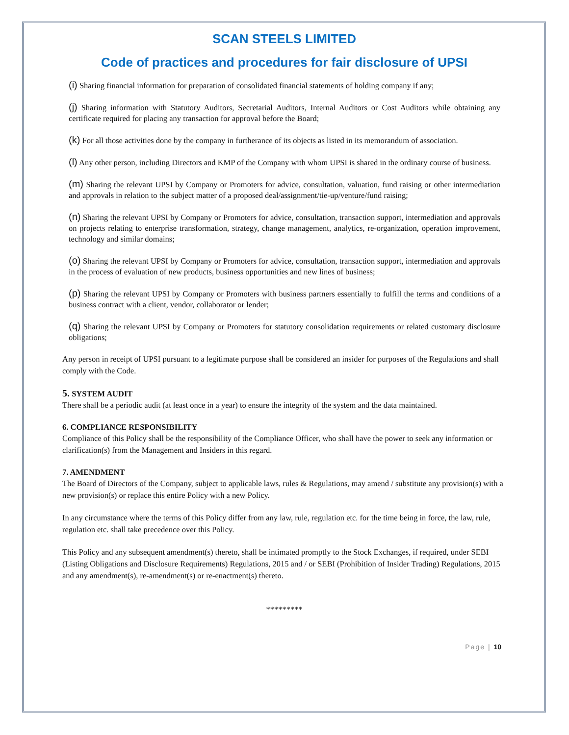SCAN STEELS LIMITED
Code of practices and procedures for fair disclosure of UPSI
(i) Sharing financial information for preparation of consolidated financial statements of holding company if any;
(j) Sharing information with Statutory Auditors, Secretarial Auditors, Internal Auditors or Cost Auditors while obtaining any certificate required for placing any transaction for approval before the Board;
(k) For all those activities done by the company in furtherance of its objects as listed in its memorandum of association.
(l) Any other person, including Directors and KMP of the Company with whom UPSI is shared in the ordinary course of business.
(m) Sharing the relevant UPSI by Company or Promoters for advice, consultation, valuation, fund raising or other intermediation and approvals in relation to the subject matter of a proposed deal/assignment/tie-up/venture/fund raising;
(n) Sharing the relevant UPSI by Company or Promoters for advice, consultation, transaction support, intermediation and approvals on projects relating to enterprise transformation, strategy, change management, analytics, re-organization, operation improvement, technology and similar domains;
(o) Sharing the relevant UPSI by Company or Promoters for advice, consultation, transaction support, intermediation and approvals in the process of evaluation of new products, business opportunities and new lines of business;
(p) Sharing the relevant UPSI by Company or Promoters with business partners essentially to fulfill the terms and conditions of a business contract with a client, vendor, collaborator or lender;
(q) Sharing the relevant UPSI by Company or Promoters for statutory consolidation requirements or related customary disclosure obligations;
Any person in receipt of UPSI pursuant to a legitimate purpose shall be considered an insider for purposes of the Regulations and shall comply with the Code.
5. SYSTEM AUDIT
There shall be a periodic audit (at least once in a year) to ensure the integrity of the system and the data maintained.
6. COMPLIANCE RESPONSIBILITY
Compliance of this Policy shall be the responsibility of the Compliance Officer, who shall have the power to seek any information or clarification(s) from the Management and Insiders in this regard.
7. AMENDMENT
The Board of Directors of the Company, subject to applicable laws, rules & Regulations, may amend / substitute any provision(s) with a new provision(s) or replace this entire Policy with a new Policy.
In any circumstance where the terms of this Policy differ from any law, rule, regulation etc. for the time being in force, the law, rule, regulation etc. shall take precedence over this Policy.
This Policy and any subsequent amendment(s) thereto, shall be intimated promptly to the Stock Exchanges, if required, under SEBI (Listing Obligations and Disclosure Requirements) Regulations, 2015 and / or SEBI (Prohibition of Insider Trading) Regulations, 2015 and any amendment(s), re-amendment(s) or re-enactment(s) thereto.
*********
Page | 10